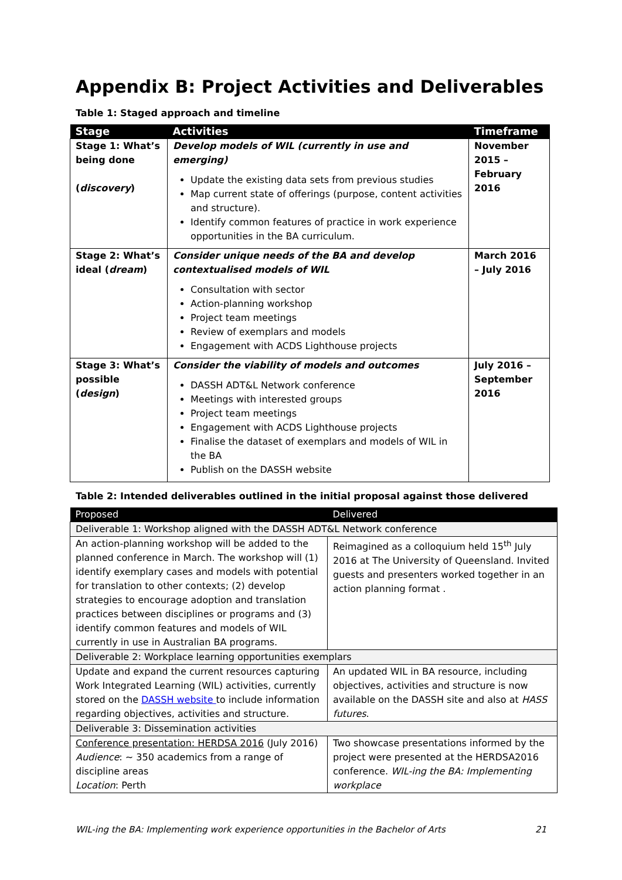Appendix B: Project Activities and Deliverables
Table 1: Staged approach and timeline
| Stage | Activities | Timeframe |
| --- | --- | --- |
| Stage 1: What’s being done ( discovery ) | Develop models of WIL (currently in use and emerging) Update the existing data sets from previous studies Map current state of offerings (purpose, content activities and structure). Identify common features of practice in work experience opportunities in the BA curriculum. | November 2015 – February 2016 |
| Stage 2: What’s ideal ( dream ) | Consider unique needs of the BA and develop contextualised models of WIL Consultation with sector Action-planning workshop Project team meetings Review of exemplars and models Engagement with ACDS Lighthouse projects | March 2016 – July 2016 |
| Stage 3: What’s possible ( design ) | Consider the viability of models and outcomes DASSH ADT&L Network conference Meetings with interested groups Project team meetings Engagement with ACDS Lighthouse projects Finalise the dataset of exemplars and models of WIL in the BA Publish on the DASSH website | July 2016 – September 2016 |
Table 2: Intended deliverables outlined in the initial proposal against those delivered
| Proposed | Delivered |
| --- | --- |
| Deliverable 1: Workshop aligned with the DASSH ADT&L Network conference | |
| An action-planning workshop will be added to the planned conference in March. The workshop will (1) identify exemplary cases and models with potential for translation to other contexts; (2) develop strategies to encourage adoption and translation practices between disciplines or programs and (3) identify common features and models of WIL currently in use in Australian BA programs. | Reimagined as a colloquium held 15<sup>th</sup> July 2016 at The University of Queensland. Invited guests and presenters worked together in an action planning format . |
| Deliverable 2: Workplace learning opportunities exemplars | |
| Update and expand the current resources capturing Work Integrated Learning (WIL) activities, currently stored on the DASSH website to include information regarding objectives, activities and structure. | An updated WIL in BA resource, including objectives, activities and structure is now available on the DASSH site and also at HASS futures . |
| Deliverable 3: Dissemination activities | |
| Conference presentation: HERDSA 2016 (July 2016) Audience : ~ 350 academics from a range of discipline areas Location : Perth | Two showcase presentations informed by the project were presented at the HERDSA2016 conference. WIL-ing the BA: Implementing workplace |
WIL-ing the BA: Implementing work experience opportunities in the Bachelor of Arts 21